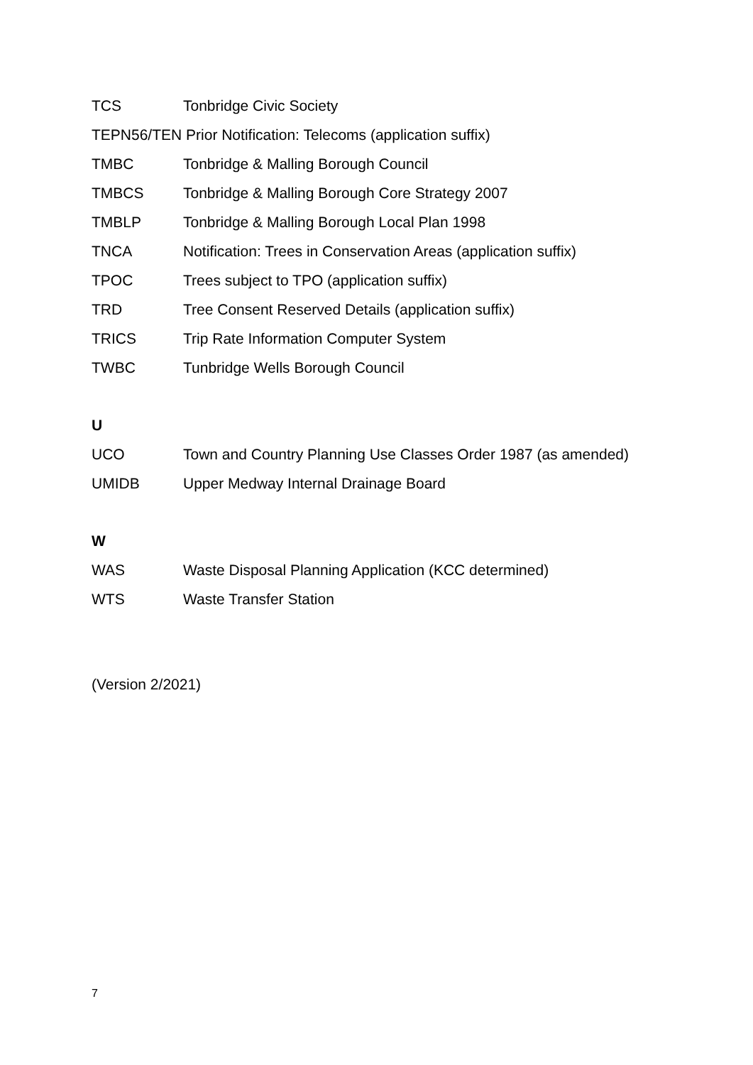TCS Tonbridge Civic Society
TEPN56/TEN Prior Notification: Telecoms (application suffix)
TMBC Tonbridge & Malling Borough Council
TMBCS Tonbridge & Malling Borough Core Strategy 2007
TMBLP Tonbridge & Malling Borough Local Plan 1998
TNCA Notification: Trees in Conservation Areas (application suffix)
TPOC Trees subject to TPO (application suffix)
TRD Tree Consent Reserved Details (application suffix)
TRICS Trip Rate Information Computer System
TWBC Tunbridge Wells Borough Council
U
UCO Town and Country Planning Use Classes Order 1987 (as amended)
UMIDB Upper Medway Internal Drainage Board
W
WAS Waste Disposal Planning Application (KCC determined)
WTS Waste Transfer Station
(Version 2/2021)
7